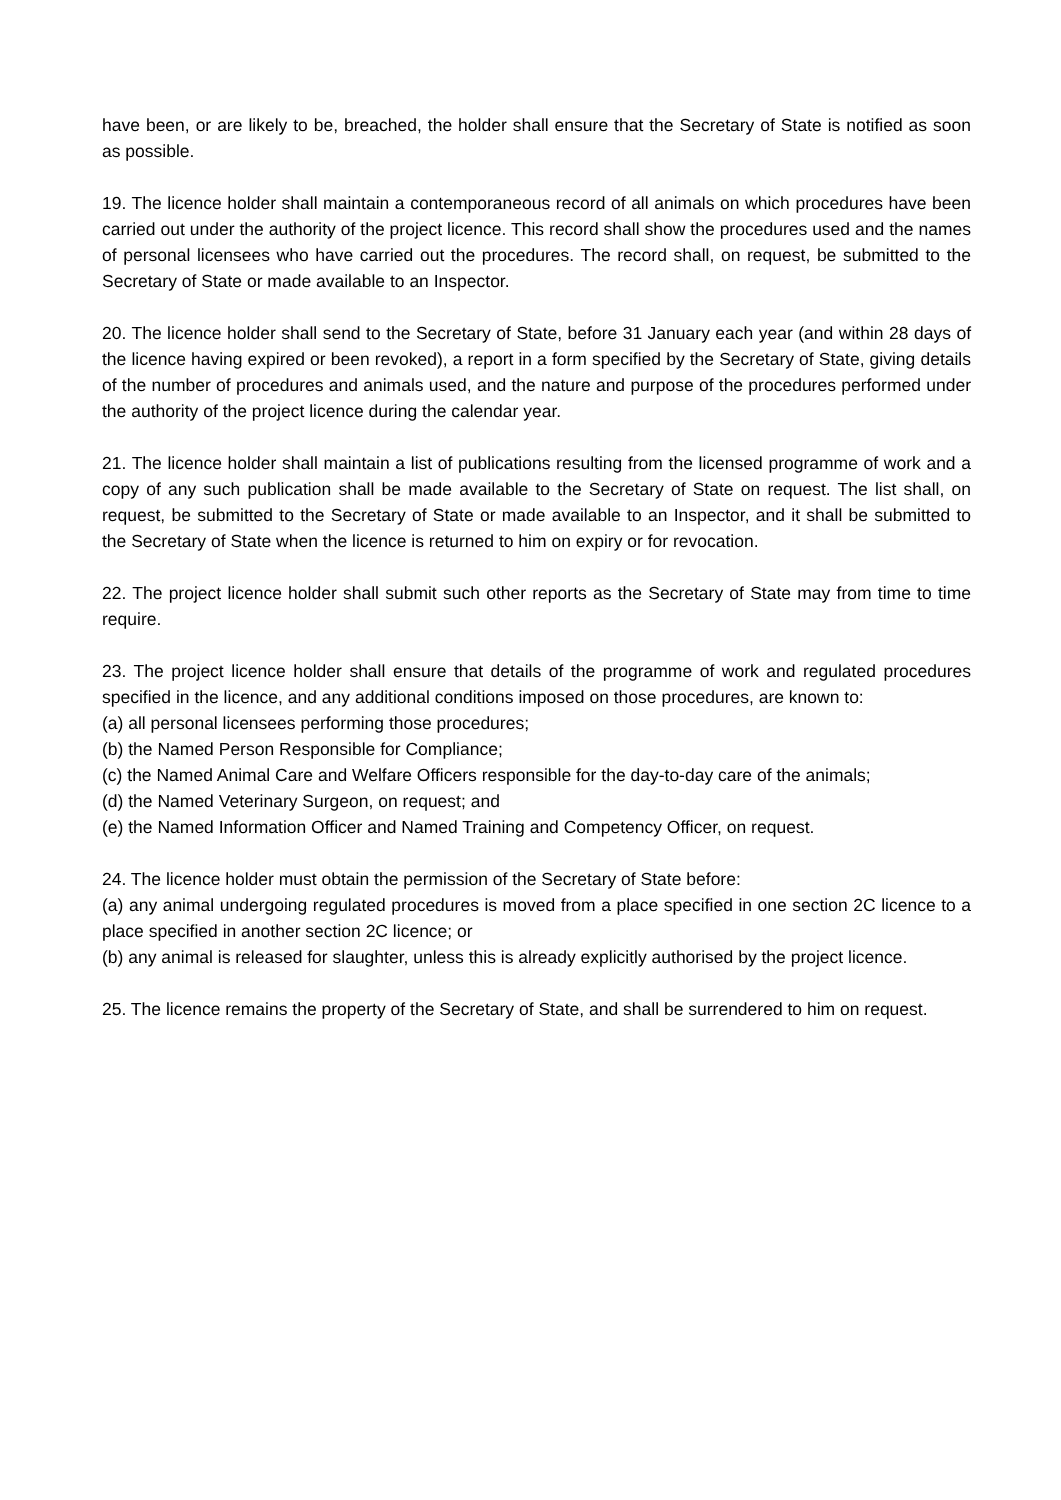have been, or are likely to be, breached, the holder shall ensure that the Secretary of State is notified as soon as possible.
19. The licence holder shall maintain a contemporaneous record of all animals on which procedures have been carried out under the authority of the project licence. This record shall show the procedures used and the names of personal licensees who have carried out the procedures. The record shall, on request, be submitted to the Secretary of State or made available to an Inspector.
20. The licence holder shall send to the Secretary of State, before 31 January each year (and within 28 days of the licence having expired or been revoked), a report in a form specified by the Secretary of State, giving details of the number of procedures and animals used, and the nature and purpose of the procedures performed under the authority of the project licence during the calendar year.
21. The licence holder shall maintain a list of publications resulting from the licensed programme of work and a copy of any such publication shall be made available to the Secretary of State on request. The list shall, on request, be submitted to the Secretary of State or made available to an Inspector, and it shall be submitted to the Secretary of State when the licence is returned to him on expiry or for revocation.
22. The project licence holder shall submit such other reports as the Secretary of State may from time to time require.
23. The project licence holder shall ensure that details of the programme of work and regulated procedures specified in the licence, and any additional conditions imposed on those procedures, are known to:
(a) all personal licensees performing those procedures;
(b) the Named Person Responsible for Compliance;
(c) the Named Animal Care and Welfare Officers responsible for the day-to-day care of the animals;
(d) the Named Veterinary Surgeon, on request; and
(e) the Named Information Officer and Named Training and Competency Officer, on request.
24. The licence holder must obtain the permission of the Secretary of State before:
(a) any animal undergoing regulated procedures is moved from a place specified in one section 2C licence to a place specified in another section 2C licence; or
(b) any animal is released for slaughter, unless this is already explicitly authorised by the project licence.
25. The licence remains the property of the Secretary of State, and shall be surrendered to him on request.